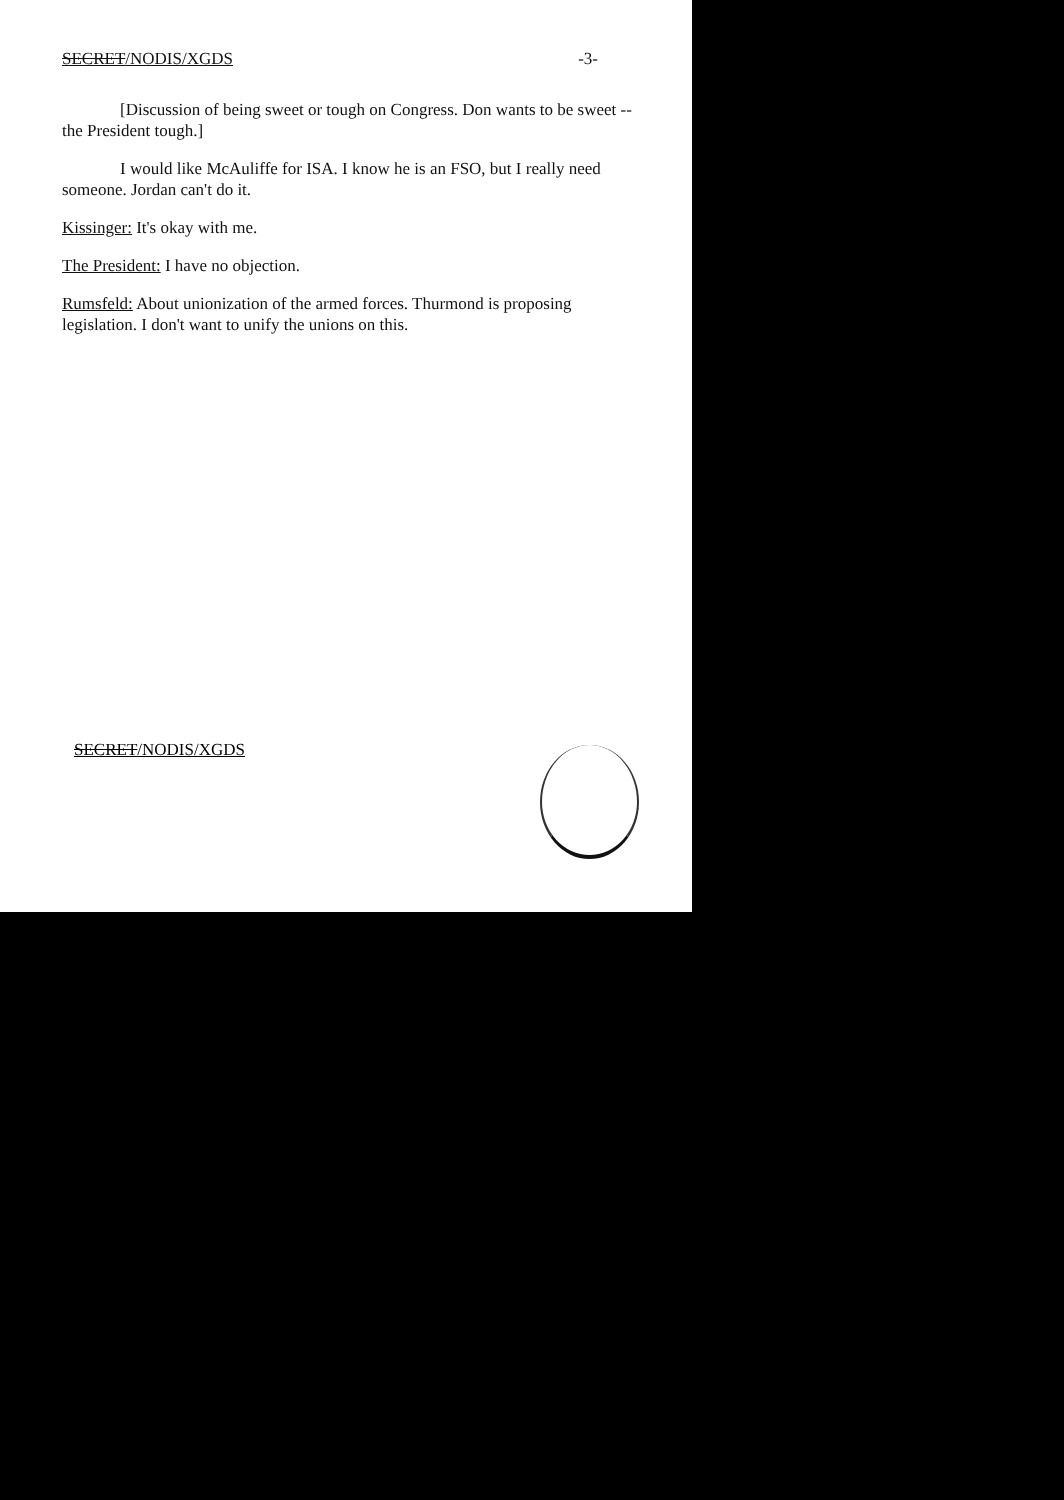SECRET/NODIS/XGDS -3-
[Discussion of being sweet or tough on Congress. Don wants to be sweet -- the President tough.]
I would like McAuliffe for ISA. I know he is an FSO, but I really need someone. Jordan can't do it.
Kissinger: It's okay with me.
The President: I have no objection.
Rumsfeld: About unionization of the armed forces. Thurmond is proposing legislation. I don't want to unify the unions on this.
SECRET/NODIS/XGDS